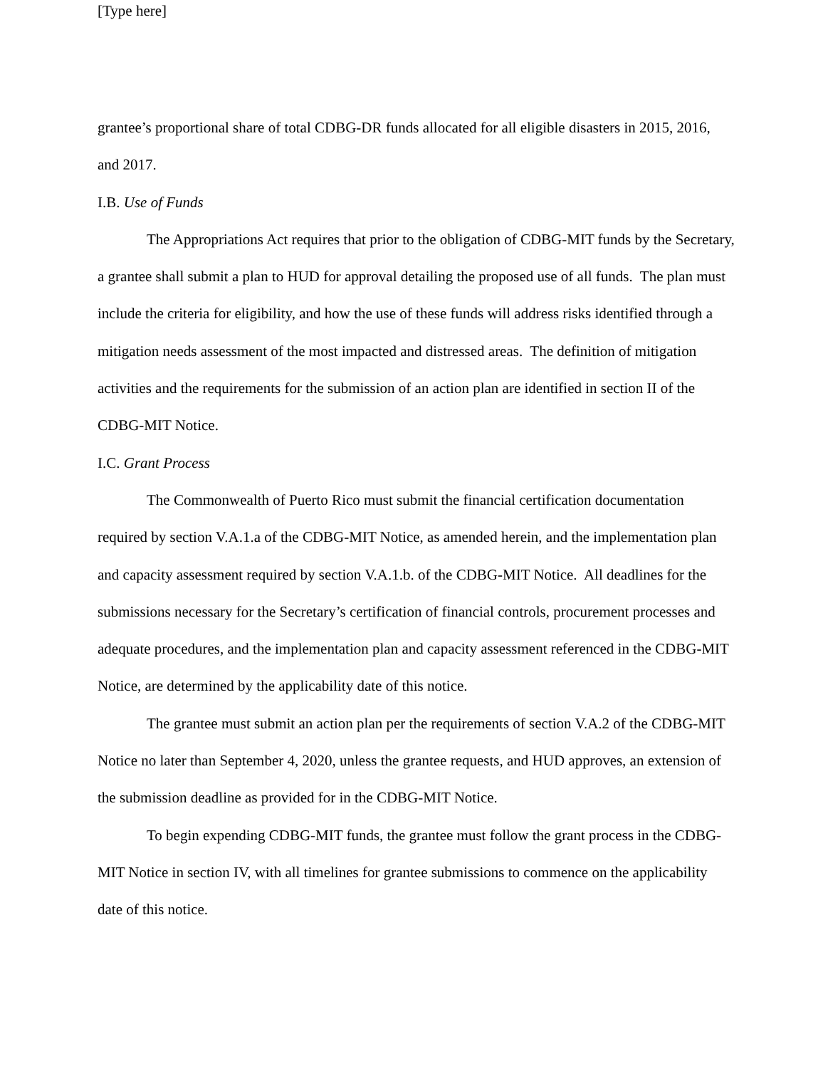[Type here]
grantee’s proportional share of total CDBG-DR funds allocated for all eligible disasters in 2015, 2016, and 2017.
I.B. Use of Funds
The Appropriations Act requires that prior to the obligation of CDBG-MIT funds by the Secretary, a grantee shall submit a plan to HUD for approval detailing the proposed use of all funds. The plan must include the criteria for eligibility, and how the use of these funds will address risks identified through a mitigation needs assessment of the most impacted and distressed areas. The definition of mitigation activities and the requirements for the submission of an action plan are identified in section II of the CDBG-MIT Notice.
I.C. Grant Process
The Commonwealth of Puerto Rico must submit the financial certification documentation required by section V.A.1.a of the CDBG-MIT Notice, as amended herein, and the implementation plan and capacity assessment required by section V.A.1.b. of the CDBG-MIT Notice. All deadlines for the submissions necessary for the Secretary’s certification of financial controls, procurement processes and adequate procedures, and the implementation plan and capacity assessment referenced in the CDBG-MIT Notice, are determined by the applicability date of this notice.
The grantee must submit an action plan per the requirements of section V.A.2 of the CDBG-MIT Notice no later than September 4, 2020, unless the grantee requests, and HUD approves, an extension of the submission deadline as provided for in the CDBG-MIT Notice.
To begin expending CDBG-MIT funds, the grantee must follow the grant process in the CDBG-MIT Notice in section IV, with all timelines for grantee submissions to commence on the applicability date of this notice.